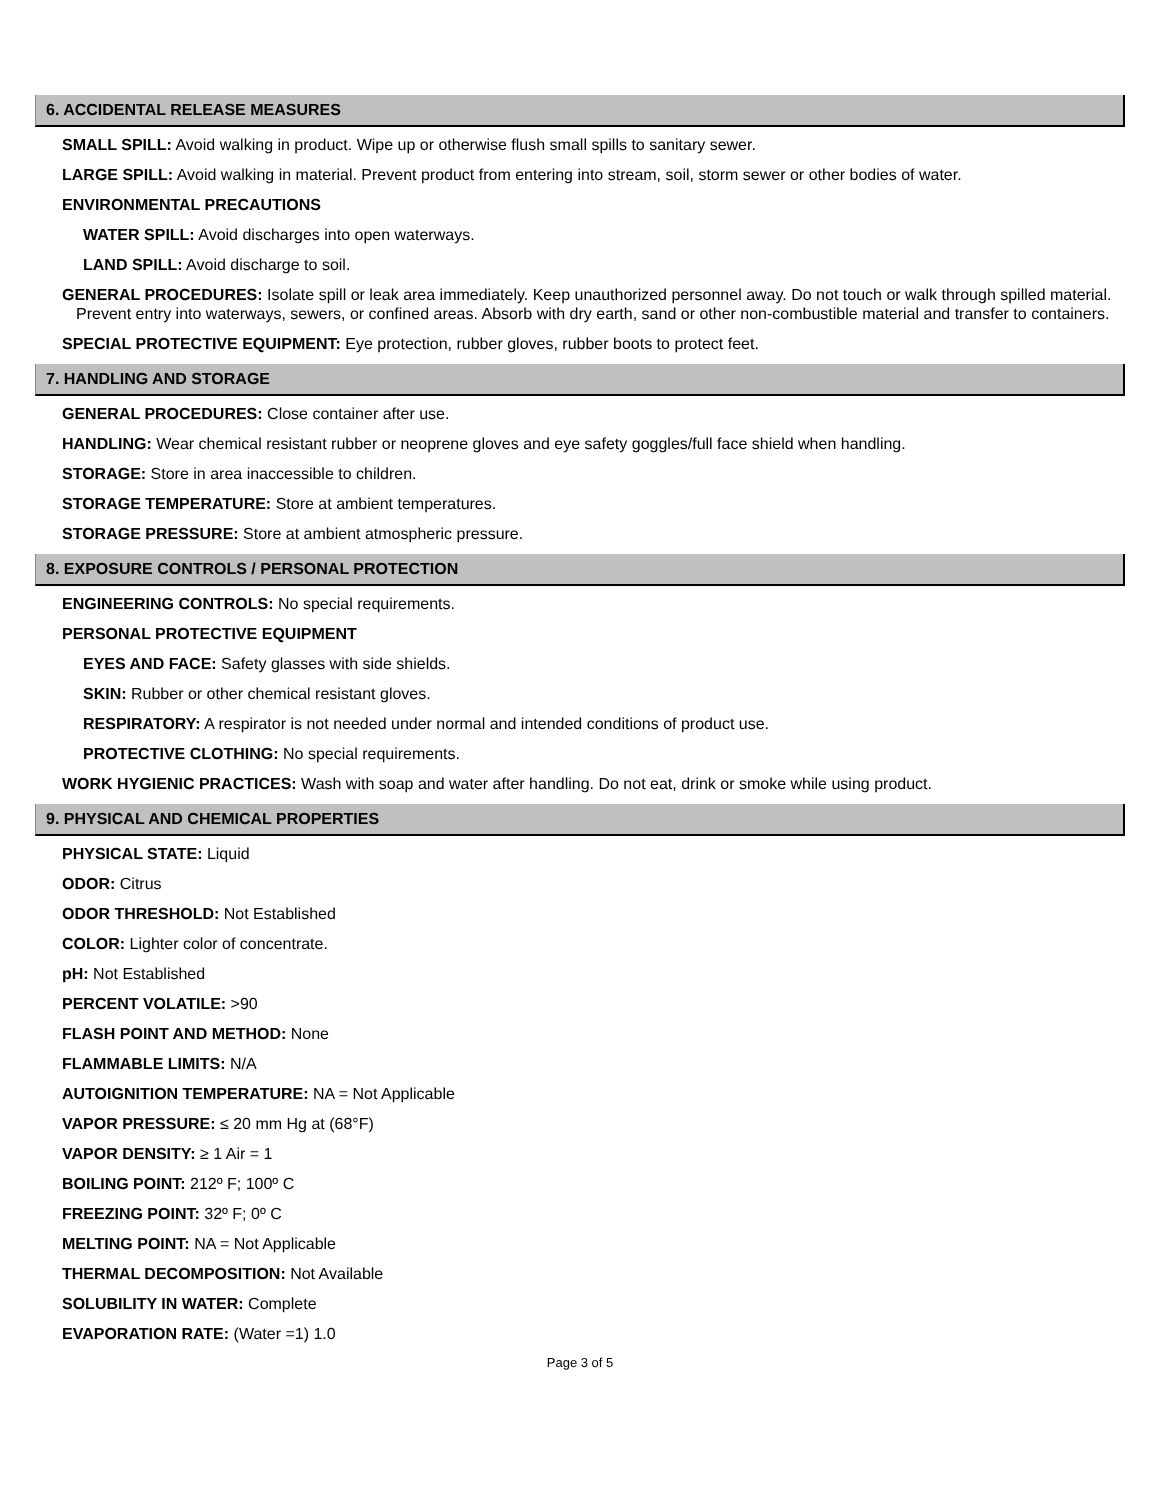6. ACCIDENTAL RELEASE MEASURES
SMALL SPILL: Avoid walking in product. Wipe up or otherwise flush small spills to sanitary sewer.
LARGE SPILL: Avoid walking in material. Prevent product from entering into stream, soil, storm sewer or other bodies of water.
ENVIRONMENTAL PRECAUTIONS
WATER SPILL: Avoid discharges into open waterways.
LAND SPILL: Avoid discharge to soil.
GENERAL PROCEDURES: Isolate spill or leak area immediately. Keep unauthorized personnel away. Do not touch or walk through spilled material. Prevent entry into waterways, sewers, or confined areas. Absorb with dry earth, sand or other non-combustible material and transfer to containers.
SPECIAL PROTECTIVE EQUIPMENT: Eye protection, rubber gloves, rubber boots to protect feet.
7. HANDLING AND STORAGE
GENERAL PROCEDURES: Close container after use.
HANDLING: Wear chemical resistant rubber or neoprene gloves and eye safety goggles/full face shield when handling.
STORAGE: Store in area inaccessible to children.
STORAGE TEMPERATURE: Store at ambient temperatures.
STORAGE PRESSURE: Store at ambient atmospheric pressure.
8. EXPOSURE CONTROLS / PERSONAL PROTECTION
ENGINEERING CONTROLS: No special requirements.
PERSONAL PROTECTIVE EQUIPMENT
EYES AND FACE: Safety glasses with side shields.
SKIN: Rubber or other chemical resistant gloves.
RESPIRATORY: A respirator is not needed under normal and intended conditions of product use.
PROTECTIVE CLOTHING: No special requirements.
WORK HYGIENIC PRACTICES: Wash with soap and water after handling. Do not eat, drink or smoke while using product.
9. PHYSICAL AND CHEMICAL PROPERTIES
PHYSICAL STATE: Liquid
ODOR: Citrus
ODOR THRESHOLD: Not Established
COLOR: Lighter color of concentrate.
pH: Not Established
PERCENT VOLATILE: >90
FLASH POINT AND METHOD: None
FLAMMABLE LIMITS: N/A
AUTOIGNITION TEMPERATURE: NA = Not Applicable
VAPOR PRESSURE: ≤ 20 mm Hg at (68°F)
VAPOR DENSITY: ≥ 1 Air = 1
BOILING POINT: 212º F; 100º C
FREEZING POINT: 32º F; 0º C
MELTING POINT: NA = Not Applicable
THERMAL DECOMPOSITION: Not Available
SOLUBILITY IN WATER: Complete
EVAPORATION RATE: (Water =1) 1.0
Page 3 of 5